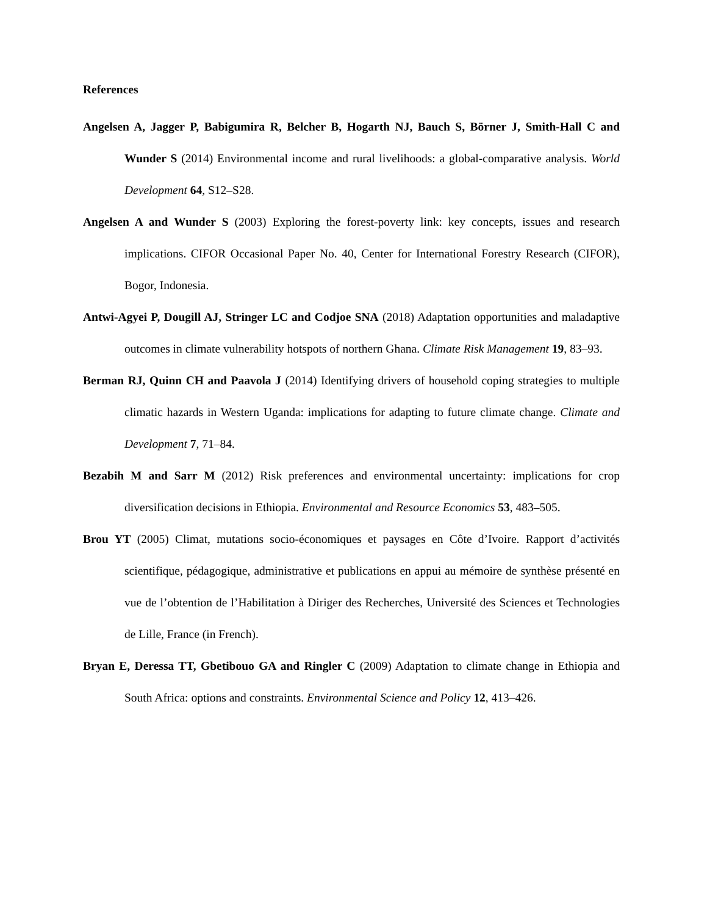References
Angelsen A, Jagger P, Babigumira R, Belcher B, Hogarth NJ, Bauch S, Börner J, Smith-Hall C and Wunder S (2014) Environmental income and rural livelihoods: a global-comparative analysis. World Development 64, S12–S28.
Angelsen A and Wunder S (2003) Exploring the forest-poverty link: key concepts, issues and research implications. CIFOR Occasional Paper No. 40, Center for International Forestry Research (CIFOR), Bogor, Indonesia.
Antwi-Agyei P, Dougill AJ, Stringer LC and Codjoe SNA (2018) Adaptation opportunities and maladaptive outcomes in climate vulnerability hotspots of northern Ghana. Climate Risk Management 19, 83–93.
Berman RJ, Quinn CH and Paavola J (2014) Identifying drivers of household coping strategies to multiple climatic hazards in Western Uganda: implications for adapting to future climate change. Climate and Development 7, 71–84.
Bezabih M and Sarr M (2012) Risk preferences and environmental uncertainty: implications for crop diversification decisions in Ethiopia. Environmental and Resource Economics 53, 483–505.
Brou YT (2005) Climat, mutations socio-économiques et paysages en Côte d’Ivoire. Rapport d’activités scientifique, pédagogique, administrative et publications en appui au mémoire de synthèse présenté en vue de l’obtention de l’Habilitation à Diriger des Recherches, Université des Sciences et Technologies de Lille, France (in French).
Bryan E, Deressa TT, Gbetibouo GA and Ringler C (2009) Adaptation to climate change in Ethiopia and South Africa: options and constraints. Environmental Science and Policy 12, 413–426.